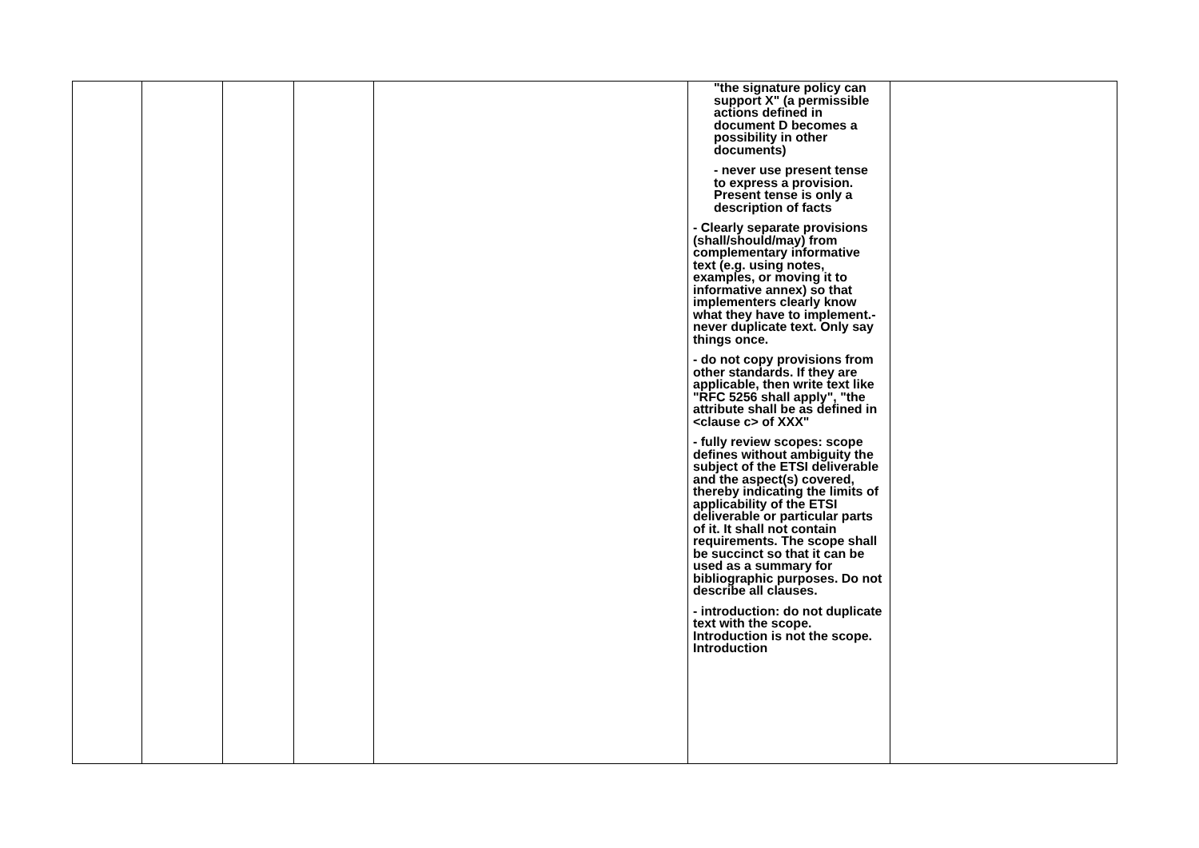| | | | | | "the signature policy can support X" (a permissible actions defined in document D becomes a possibility in other documents) - never use present tense to express a provision. Present tense is only a description of facts - Clearly separate provisions (shall/should/may) from complementary informative text (e.g. using notes, examples, or moving it to informative annex) so that implementers clearly know what they have to implement.- never duplicate text. Only say things once. - do not copy provisions from other standards. If they are applicable, then write text like "RFC 5256 shall apply", "the attribute shall be as defined in <clause c> of XXX" - fully review scopes: scope defines without ambiguity the subject of the ETSI deliverable and the aspect(s) covered, thereby indicating the limits of applicability of the ETSI deliverable or particular parts of it. It shall not contain requirements. The scope shall be succinct so that it can be used as a summary for bibliographic purposes. Do not describe all clauses. - introduction: do not duplicate text with the scope. Introduction is not the scope. Introduction | |